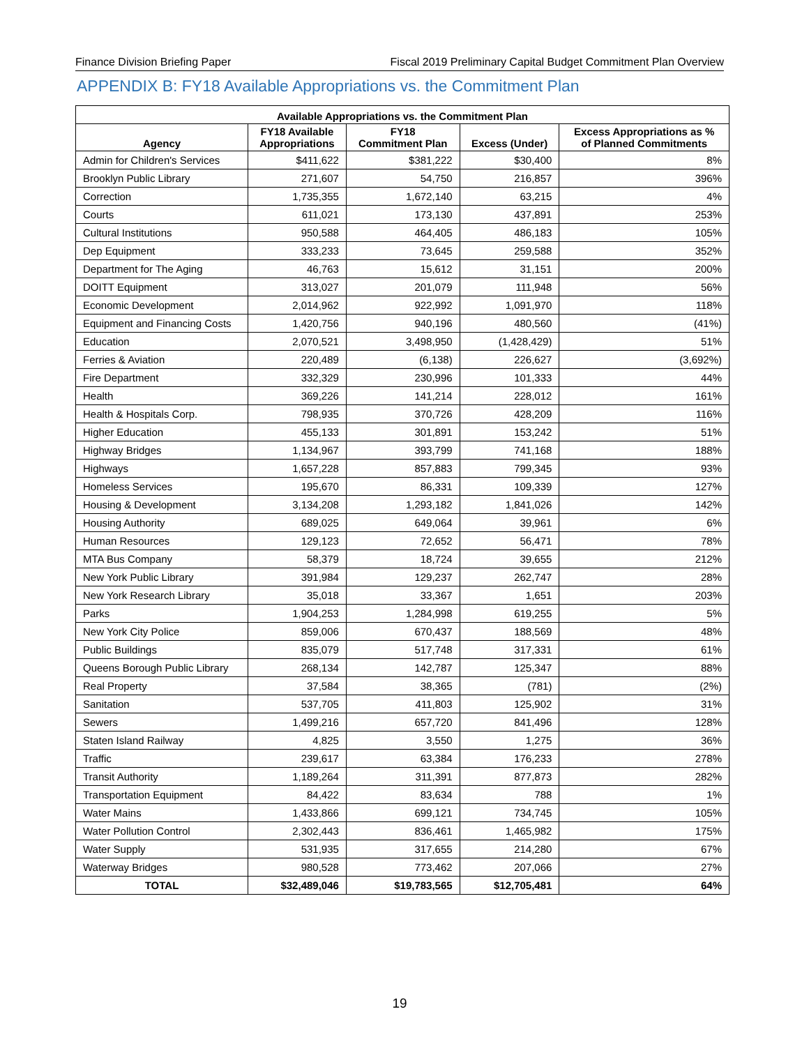Finance Division Briefing Paper Fiscal 2019 Preliminary Capital Budget Commitment Plan Overview
APPENDIX B: FY18 Available Appropriations vs. the Commitment Plan
| Available Appropriations vs. the Commitment Plan | | | | |
| --- | --- | --- | --- | --- |
| Agency | FY18 Available Appropriations | FY18 Commitment Plan | Excess (Under) | Excess Appropriations as % of Planned Commitments |
| Admin for Children's Services | $411,622 | $381,222 | $30,400 | 8% |
| Brooklyn Public Library | 271,607 | 54,750 | 216,857 | 396% |
| Correction | 1,735,355 | 1,672,140 | 63,215 | 4% |
| Courts | 611,021 | 173,130 | 437,891 | 253% |
| Cultural Institutions | 950,588 | 464,405 | 486,183 | 105% |
| Dep Equipment | 333,233 | 73,645 | 259,588 | 352% |
| Department for The Aging | 46,763 | 15,612 | 31,151 | 200% |
| DOITT Equipment | 313,027 | 201,079 | 111,948 | 56% |
| Economic Development | 2,014,962 | 922,992 | 1,091,970 | 118% |
| Equipment and Financing Costs | 1,420,756 | 940,196 | 480,560 | (41%) |
| Education | 2,070,521 | 3,498,950 | (1,428,429) | 51% |
| Ferries & Aviation | 220,489 | (6,138) | 226,627 | (3,692%) |
| Fire Department | 332,329 | 230,996 | 101,333 | 44% |
| Health | 369,226 | 141,214 | 228,012 | 161% |
| Health & Hospitals Corp. | 798,935 | 370,726 | 428,209 | 116% |
| Higher Education | 455,133 | 301,891 | 153,242 | 51% |
| Highway Bridges | 1,134,967 | 393,799 | 741,168 | 188% |
| Highways | 1,657,228 | 857,883 | 799,345 | 93% |
| Homeless Services | 195,670 | 86,331 | 109,339 | 127% |
| Housing & Development | 3,134,208 | 1,293,182 | 1,841,026 | 142% |
| Housing Authority | 689,025 | 649,064 | 39,961 | 6% |
| Human Resources | 129,123 | 72,652 | 56,471 | 78% |
| MTA Bus Company | 58,379 | 18,724 | 39,655 | 212% |
| New York Public Library | 391,984 | 129,237 | 262,747 | 28% |
| New York Research Library | 35,018 | 33,367 | 1,651 | 203% |
| Parks | 1,904,253 | 1,284,998 | 619,255 | 5% |
| New York City Police | 859,006 | 670,437 | 188,569 | 48% |
| Public Buildings | 835,079 | 517,748 | 317,331 | 61% |
| Queens Borough Public Library | 268,134 | 142,787 | 125,347 | 88% |
| Real Property | 37,584 | 38,365 | (781) | (2%) |
| Sanitation | 537,705 | 411,803 | 125,902 | 31% |
| Sewers | 1,499,216 | 657,720 | 841,496 | 128% |
| Staten Island Railway | 4,825 | 3,550 | 1,275 | 36% |
| Traffic | 239,617 | 63,384 | 176,233 | 278% |
| Transit Authority | 1,189,264 | 311,391 | 877,873 | 282% |
| Transportation Equipment | 84,422 | 83,634 | 788 | 1% |
| Water Mains | 1,433,866 | 699,121 | 734,745 | 105% |
| Water Pollution Control | 2,302,443 | 836,461 | 1,465,982 | 175% |
| Water Supply | 531,935 | 317,655 | 214,280 | 67% |
| Waterway Bridges | 980,528 | 773,462 | 207,066 | 27% |
| TOTAL | $32,489,046 | $19,783,565 | $12,705,481 | 64% |
19